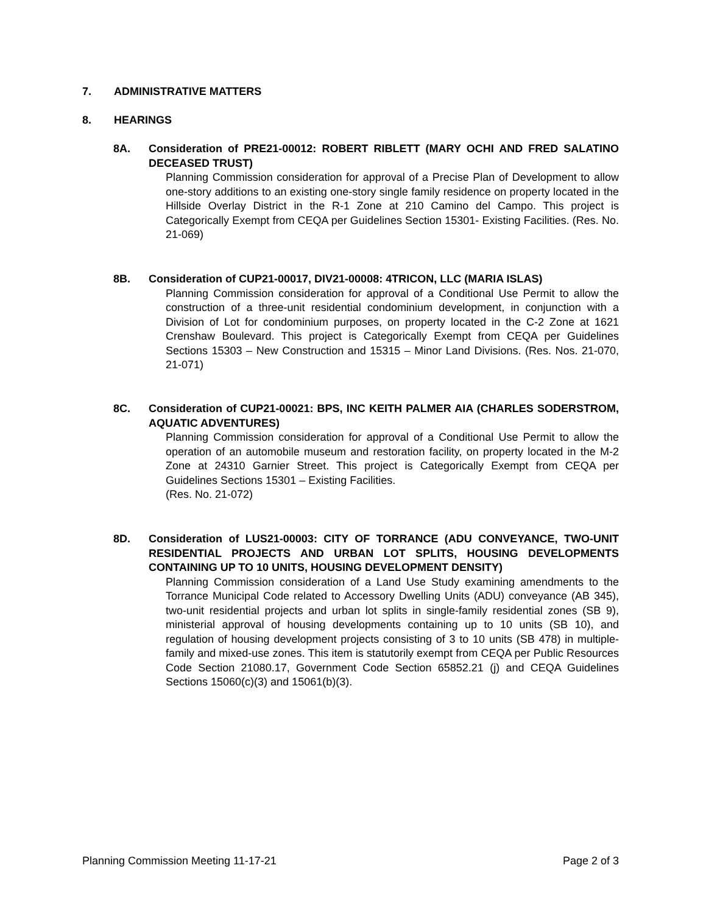7. ADMINISTRATIVE MATTERS
8. HEARINGS
8A. Consideration of PRE21-00012: ROBERT RIBLETT (MARY OCHI AND FRED SALATINO DECEASED TRUST)
Planning Commission consideration for approval of a Precise Plan of Development to allow one-story additions to an existing one-story single family residence on property located in the Hillside Overlay District in the R-1 Zone at 210 Camino del Campo. This project is Categorically Exempt from CEQA per Guidelines Section 15301- Existing Facilities. (Res. No. 21-069)
8B. Consideration of CUP21-00017, DIV21-00008: 4TRICON, LLC (MARIA ISLAS)
Planning Commission consideration for approval of a Conditional Use Permit to allow the construction of a three-unit residential condominium development, in conjunction with a Division of Lot for condominium purposes, on property located in the C-2 Zone at 1621 Crenshaw Boulevard. This project is Categorically Exempt from CEQA per Guidelines Sections 15303 – New Construction and 15315 – Minor Land Divisions. (Res. Nos. 21-070, 21-071)
8C. Consideration of CUP21-00021: BPS, INC KEITH PALMER AIA (CHARLES SODERSTROM, AQUATIC ADVENTURES)
Planning Commission consideration for approval of a Conditional Use Permit to allow the operation of an automobile museum and restoration facility, on property located in the M-2 Zone at 24310 Garnier Street. This project is Categorically Exempt from CEQA per Guidelines Sections 15301 – Existing Facilities.
(Res. No. 21-072)
8D. Consideration of LUS21-00003: CITY OF TORRANCE (ADU CONVEYANCE, TWO-UNIT RESIDENTIAL PROJECTS AND URBAN LOT SPLITS, HOUSING DEVELOPMENTS CONTAINING UP TO 10 UNITS, HOUSING DEVELOPMENT DENSITY)
Planning Commission consideration of a Land Use Study examining amendments to the Torrance Municipal Code related to Accessory Dwelling Units (ADU) conveyance (AB 345), two-unit residential projects and urban lot splits in single-family residential zones (SB 9), ministerial approval of housing developments containing up to 10 units (SB 10), and regulation of housing development projects consisting of 3 to 10 units (SB 478) in multiple-family and mixed-use zones. This item is statutorily exempt from CEQA per Public Resources Code Section 21080.17, Government Code Section 65852.21 (j) and CEQA Guidelines Sections 15060(c)(3) and 15061(b)(3).
Planning Commission Meeting 11-17-21 Page 2 of 3